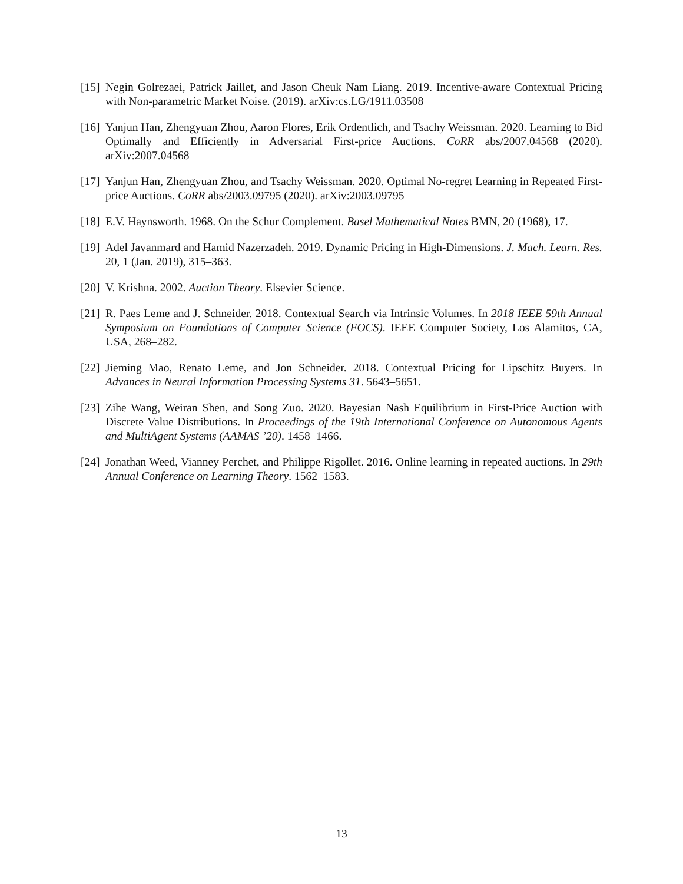[15]
Negin Golrezaei, Patrick Jaillet, and Jason Cheuk Nam Liang. 2019. Incentive-aware Contextual Pricing with Non-parametric Market Noise. (2019). arXiv:cs.LG/1911.03508
[16]
Yanjun Han, Zhengyuan Zhou, Aaron Flores, Erik Ordentlich, and Tsachy Weissman. 2020. Learning to Bid Optimally and Efficiently in Adversarial First-price Auctions. CoRR abs/2007.04568 (2020). arXiv:2007.04568
[17]
Yanjun Han, Zhengyuan Zhou, and Tsachy Weissman. 2020. Optimal No-regret Learning in Repeated First-price Auctions. CoRR abs/2003.09795 (2020). arXiv:2003.09795
[18]
E.V. Haynsworth. 1968. On the Schur Complement. Basel Mathematical Notes BMN, 20 (1968), 17.
[19]
Adel Javanmard and Hamid Nazerzadeh. 2019. Dynamic Pricing in High-Dimensions. J. Mach. Learn. Res. 20, 1 (Jan. 2019), 315–363.
[20]
V. Krishna. 2002. Auction Theory. Elsevier Science.
[21]
R. Paes Leme and J. Schneider. 2018. Contextual Search via Intrinsic Volumes. In 2018 IEEE 59th Annual Symposium on Foundations of Computer Science (FOCS). IEEE Computer Society, Los Alamitos, CA, USA, 268–282.
[22]
Jieming Mao, Renato Leme, and Jon Schneider. 2018. Contextual Pricing for Lipschitz Buyers. In Advances in Neural Information Processing Systems 31. 5643–5651.
[23]
Zihe Wang, Weiran Shen, and Song Zuo. 2020. Bayesian Nash Equilibrium in First-Price Auction with Discrete Value Distributions. In Proceedings of the 19th International Conference on Autonomous Agents and MultiAgent Systems (AAMAS ’20). 1458–1466.
[24]
Jonathan Weed, Vianney Perchet, and Philippe Rigollet. 2016. Online learning in repeated auctions. In 29th Annual Conference on Learning Theory. 1562–1583.
13